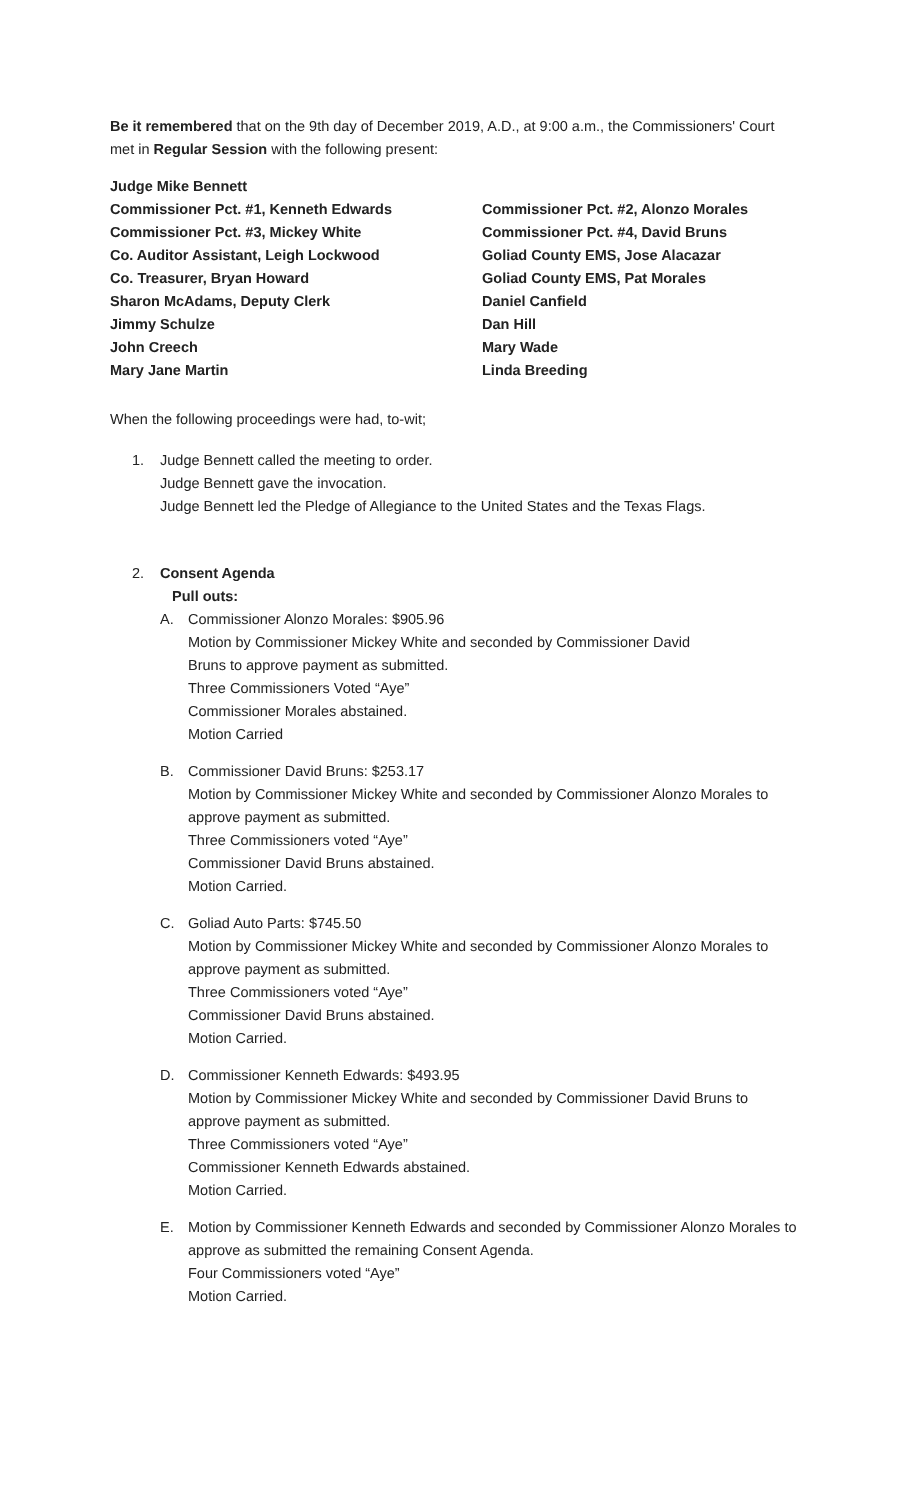Be it remembered that on the 9th day of December 2019, A.D., at 9:00 a.m., the Commissioners' Court met in Regular Session with the following present:
Judge Mike Bennett
Commissioner Pct. #1, Kenneth Edwards
Commissioner Pct. #2, Alonzo Morales
Commissioner Pct. #3, Mickey White
Commissioner Pct. #4, David Bruns
Co. Auditor Assistant, Leigh Lockwood
Goliad County EMS, Jose Alacazar
Co. Treasurer, Bryan Howard
Goliad County EMS, Pat Morales
Sharon McAdams, Deputy Clerk
Daniel Canfield
Jimmy Schulze
Dan Hill
John Creech
Mary Wade
Mary Jane Martin
Linda Breeding
When the following proceedings were had, to-wit;
1. Judge Bennett called the meeting to order.
Judge Bennett gave the invocation.
Judge Bennett led the Pledge of Allegiance to the United States and the Texas Flags.
2. Consent Agenda
Pull outs:
A. Commissioner Alonzo Morales: $905.96
Motion by Commissioner Mickey White and seconded by Commissioner David
Bruns to approve payment as submitted.
Three Commissioners Voted “Aye”
Commissioner Morales abstained.
Motion Carried
B. Commissioner David Bruns: $253.17
Motion by Commissioner Mickey White and seconded by Commissioner Alonzo Morales to approve payment as submitted.
Three Commissioners voted “Aye”
Commissioner David Bruns abstained.
Motion Carried.
C. Goliad Auto Parts: $745.50
Motion by Commissioner Mickey White and seconded by Commissioner Alonzo Morales to approve payment as submitted.
Three Commissioners voted “Aye”
Commissioner David Bruns abstained.
Motion Carried.
D. Commissioner Kenneth Edwards: $493.95
Motion by Commissioner Mickey White and seconded by Commissioner David Bruns to approve payment as submitted.
Three Commissioners voted “Aye”
Commissioner Kenneth Edwards abstained.
Motion Carried.
E. Motion by Commissioner Kenneth Edwards and seconded by Commissioner Alonzo Morales to approve as submitted the remaining Consent Agenda.
Four Commissioners voted “Aye”
Motion Carried.